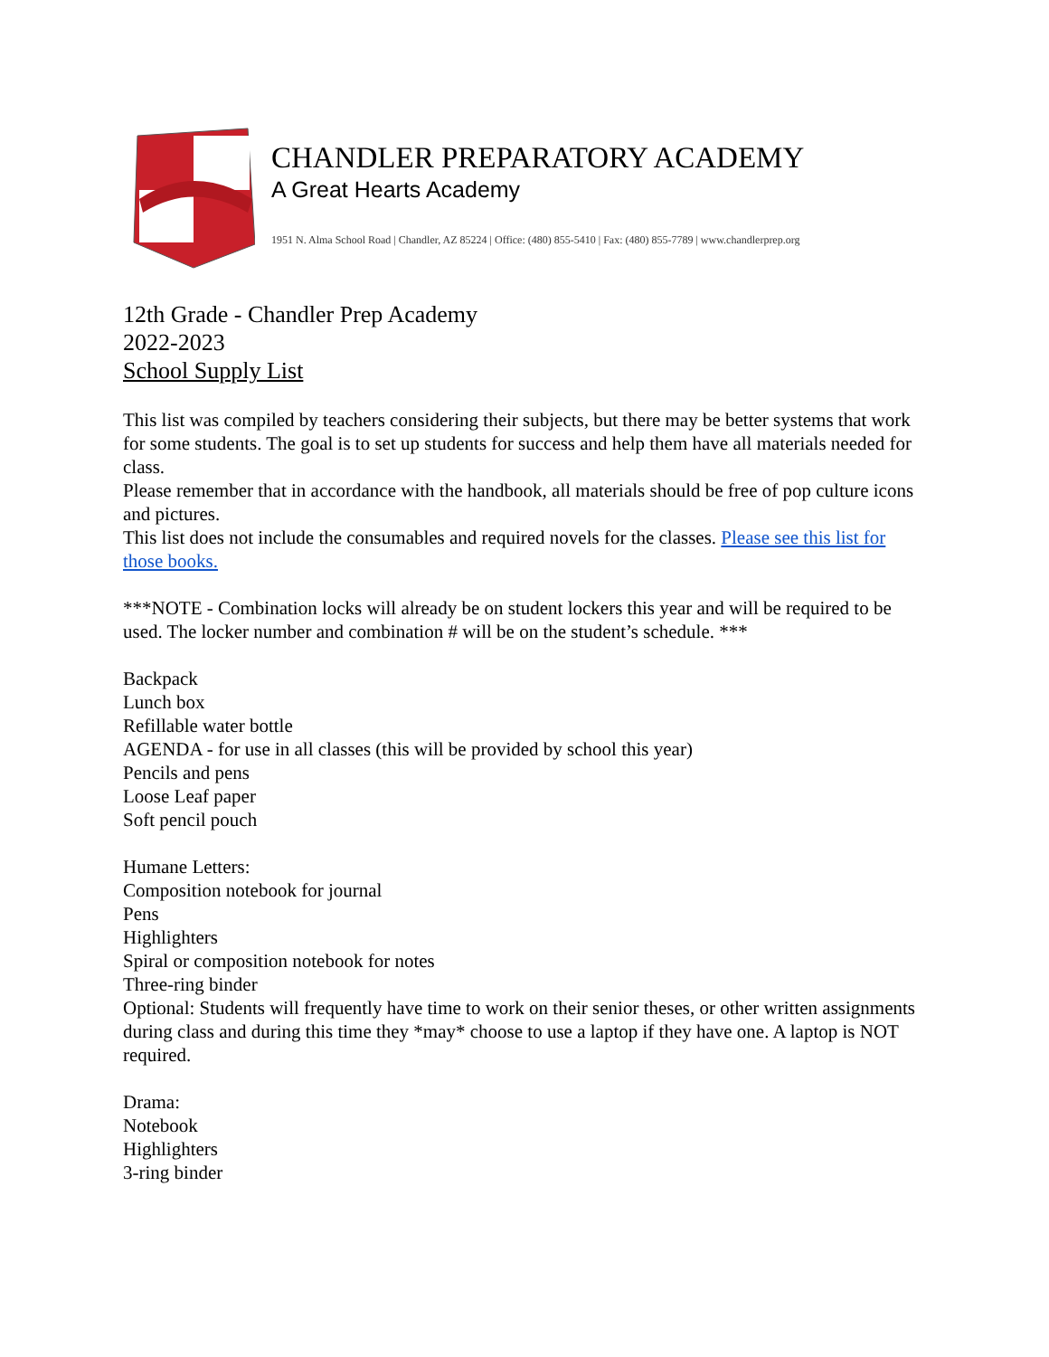CHANDLER PREPARATORY ACADEMY
A Great Hearts Academy
1951 N. Alma School Road | Chandler, AZ 85224 | Office: (480) 855-5410 | Fax: (480) 855-7789 | www.chandlerprep.org
12th Grade - Chandler Prep Academy
2022-2023
School Supply List
This list was compiled by teachers considering their subjects, but there may be better systems that work for some students. The goal is to set up students for success and help them have all materials needed for class.
Please remember that in accordance with the handbook, all materials should be free of pop culture icons and pictures.
This list does not include the consumables and required novels for the classes. Please see this list for those books.
***NOTE - Combination locks will already be on student lockers this year and will be required to be used. The locker number and combination # will be on the student’s schedule. ***
Backpack
Lunch box
Refillable water bottle
AGENDA - for use in all classes (this will be provided by school this year)
Pencils and pens
Loose Leaf paper
Soft pencil pouch
Humane Letters:
Composition notebook for journal
Pens
Highlighters
Spiral or composition notebook for notes
Three-ring binder
Optional: Students will frequently have time to work on their senior theses, or other written assignments during class and during this time they *may* choose to use a laptop if they have one. A laptop is NOT required.
Drama:
Notebook
Highlighters
3-ring binder